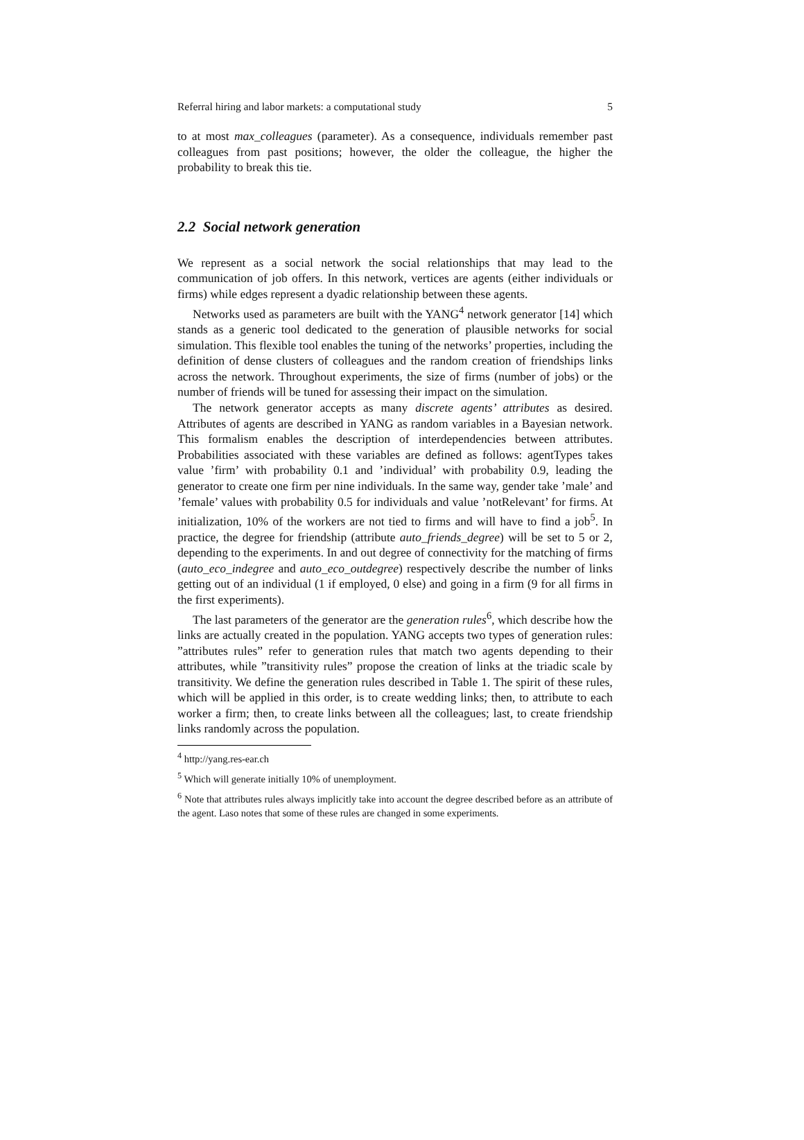Referral hiring and labor markets: a computational study 5
to at most max_colleagues (parameter). As a consequence, individuals remember past colleagues from past positions; however, the older the colleague, the higher the probability to break this tie.
2.2 Social network generation
We represent as a social network the social relationships that may lead to the communication of job offers. In this network, vertices are agents (either individuals or firms) while edges represent a dyadic relationship between these agents.
Networks used as parameters are built with the YANG<sup>4</sup> network generator [14] which stands as a generic tool dedicated to the generation of plausible networks for social simulation. This flexible tool enables the tuning of the networks’ properties, including the definition of dense clusters of colleagues and the random creation of friendships links across the network. Throughout experiments, the size of firms (number of jobs) or the number of friends will be tuned for assessing their impact on the simulation.
The network generator accepts as many discrete agents’ attributes as desired. Attributes of agents are described in YANG as random variables in a Bayesian network. This formalism enables the description of interdependencies between attributes. Probabilities associated with these variables are defined as follows: agentTypes takes value ’firm’ with probability 0.1 and ’individual’ with probability 0.9, leading the generator to create one firm per nine individuals. In the same way, gender take ’male’ and ’female’ values with probability 0.5 for individuals and value ’notRelevant’ for firms. At initialization, 10% of the workers are not tied to firms and will have to find a job<sup>5</sup>. In practice, the degree for friendship (attribute auto_friends_degree) will be set to 5 or 2, depending to the experiments. In and out degree of connectivity for the matching of firms (auto_eco_indegree and auto_eco_outdegree) respectively describe the number of links getting out of an individual (1 if employed, 0 else) and going in a firm (9 for all firms in the first experiments).
The last parameters of the generator are the generation rules<sup>6</sup>, which describe how the links are actually created in the population. YANG accepts two types of generation rules: ”attributes rules” refer to generation rules that match two agents depending to their attributes, while ”transitivity rules” propose the creation of links at the triadic scale by transitivity. We define the generation rules described in Table 1. The spirit of these rules, which will be applied in this order, is to create wedding links; then, to attribute to each worker a firm; then, to create links between all the colleagues; last, to create friendship links randomly across the population.
<sup>4</sup> http://yang.res-ear.ch
<sup>5</sup> Which will generate initially 10% of unemployment.
<sup>6</sup> Note that attributes rules always implicitly take into account the degree described before as an attribute of the agent. Laso notes that some of these rules are changed in some experiments.